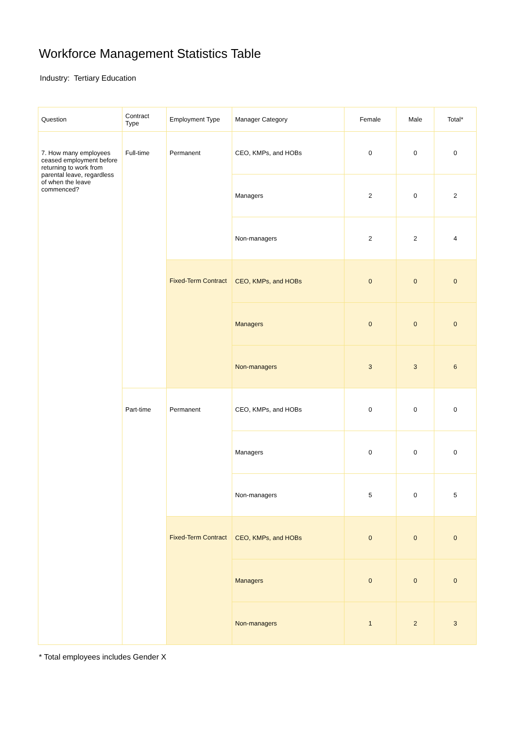Workforce Management Statistics Table
Industry: Tertiary Education
| Question | Contract Type | Employment Type | Manager Category | Female | Male | Total* |
| --- | --- | --- | --- | --- | --- | --- |
| 7. How many employees ceased employment before returning to work from parental leave, regardless of when the leave commenced? | Full-time | Permanent | CEO, KMPs, and HOBs | 0 | 0 | 0 |
| | | | Managers | 2 | 0 | 2 |
| | | | Non-managers | 2 | 2 | 4 |
| | | Fixed-Term Contract | CEO, KMPs, and HOBs | 0 | 0 | 0 |
| | | | Managers | 0 | 0 | 0 |
| | | | Non-managers | 3 | 3 | 6 |
| | Part-time | Permanent | CEO, KMPs, and HOBs | 0 | 0 | 0 |
| | | | Managers | 0 | 0 | 0 |
| | | | Non-managers | 5 | 0 | 5 |
| | | Fixed-Term Contract | CEO, KMPs, and HOBs | 0 | 0 | 0 |
| | | | Managers | 0 | 0 | 0 |
| | | | Non-managers | 1 | 2 | 3 |
* Total employees includes Gender X